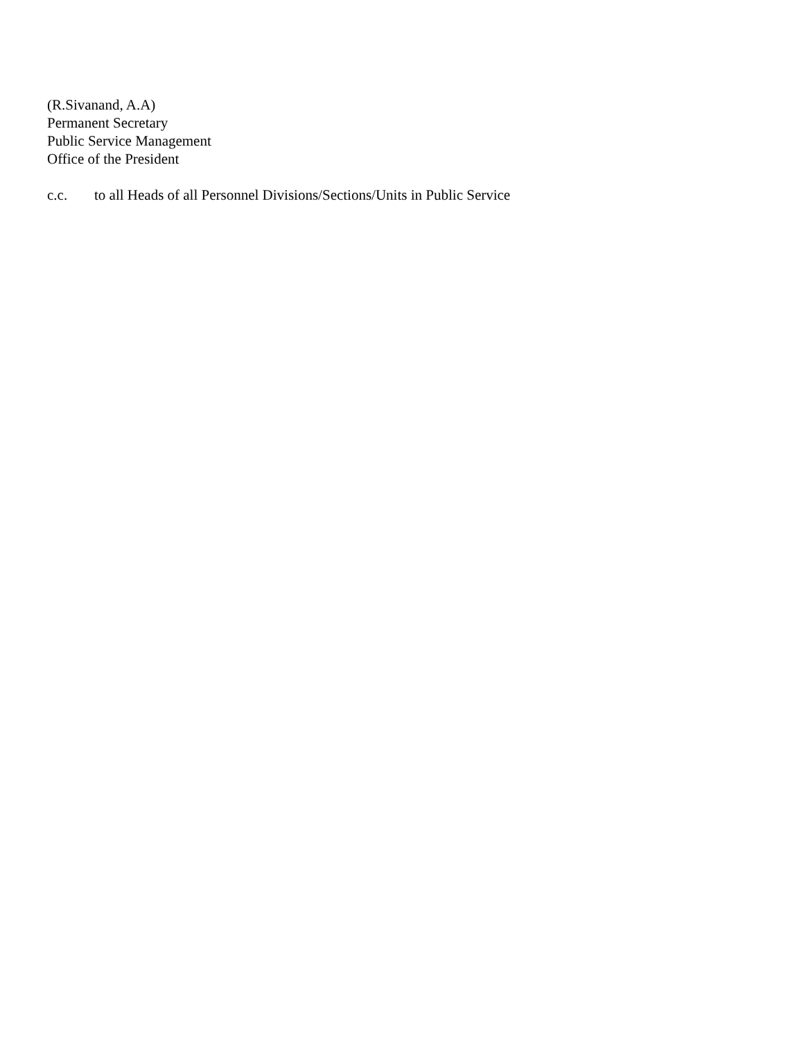(R.Sivanand, A.A)
Permanent Secretary
Public Service Management
Office of the President
c.c. to all Heads of all Personnel Divisions/Sections/Units in Public Service